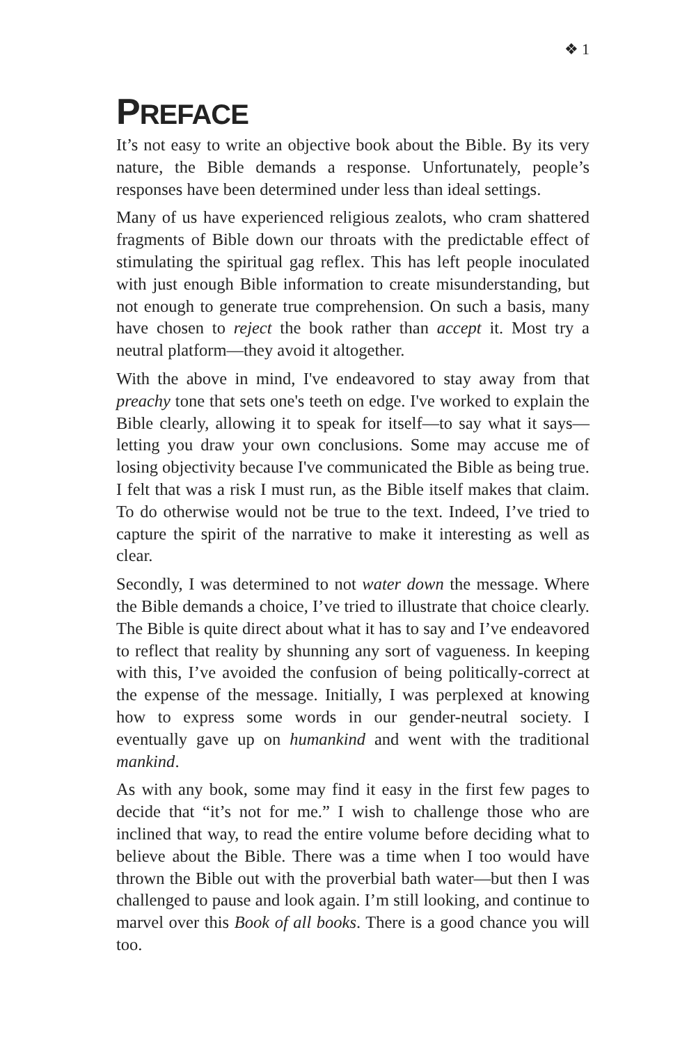❖ 1
PREFACE
It’s not easy to write an objective book about the Bible. By its very nature, the Bible demands a response. Unfortunately, people’s responses have been determined under less than ideal settings.
Many of us have experienced religious zealots, who cram shattered fragments of Bible down our throats with the predictable effect of stimulating the spiritual gag reflex. This has left people inoculated with just enough Bible information to create misunderstanding, but not enough to generate true comprehension. On such a basis, many have chosen to reject the book rather than accept it. Most try a neutral platform—they avoid it altogether.
With the above in mind, I've endeavored to stay away from that preachy tone that sets one's teeth on edge. I've worked to explain the Bible clearly, allowing it to speak for itself—to say what it says—letting you draw your own conclusions. Some may accuse me of losing objectivity because I've communicated the Bible as being true. I felt that was a risk I must run, as the Bible itself makes that claim. To do otherwise would not be true to the text. Indeed, I’ve tried to capture the spirit of the narrative to make it interesting as well as clear.
Secondly, I was determined to not water down the message. Where the Bible demands a choice, I’ve tried to illustrate that choice clearly. The Bible is quite direct about what it has to say and I’ve endeavored to reflect that reality by shunning any sort of vagueness. In keeping with this, I’ve avoided the confusion of being politically-correct at the expense of the message. Initially, I was perplexed at knowing how to express some words in our gender-neutral society. I eventually gave up on humankind and went with the traditional mankind.
As with any book, some may find it easy in the first few pages to decide that “it’s not for me.” I wish to challenge those who are inclined that way, to read the entire volume before deciding what to believe about the Bible. There was a time when I too would have thrown the Bible out with the proverbial bath water—but then I was challenged to pause and look again. I’m still looking, and continue to marvel over this Book of all books. There is a good chance you will too.